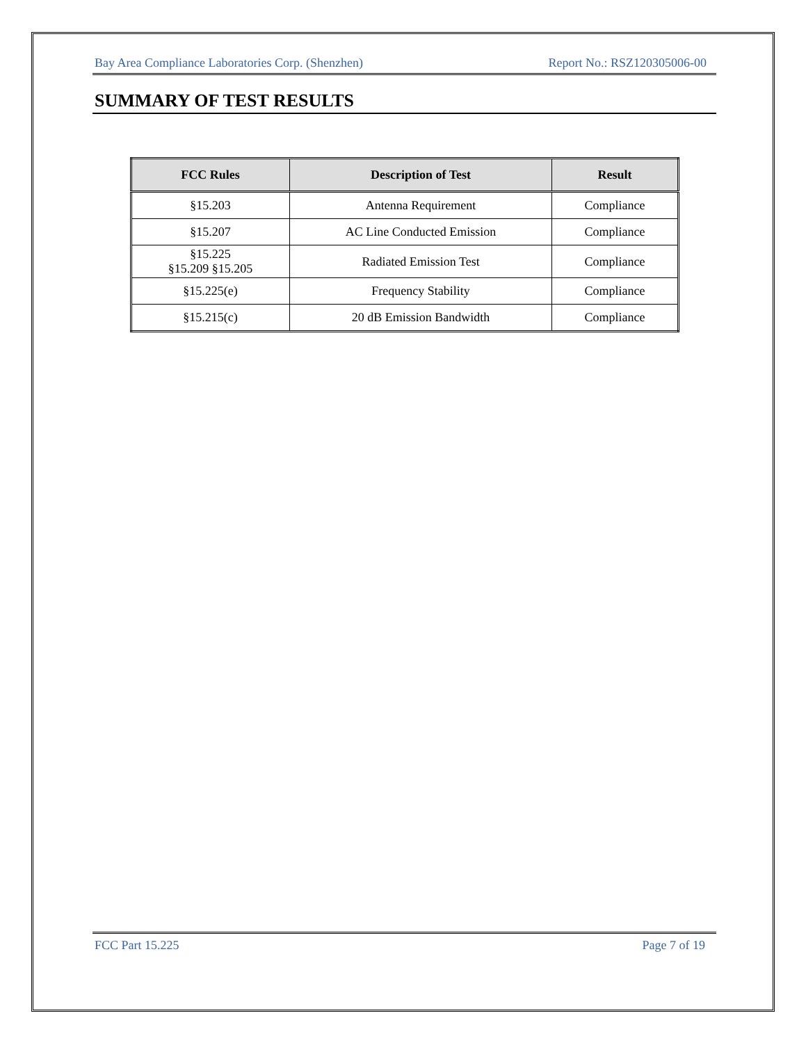Bay Area Compliance Laboratories Corp. (Shenzhen) Report No.: RSZ120305006-00
SUMMARY OF TEST RESULTS
| FCC Rules | Description of Test | Result |
| --- | --- | --- |
| §15.203 | Antenna Requirement | Compliance |
| §15.207 | AC Line Conducted Emission | Compliance |
| §15.225 §15.209 §15.205 | Radiated Emission Test | Compliance |
| §15.225(e) | Frequency Stability | Compliance |
| §15.215(c) | 20 dB Emission Bandwidth | Compliance |
FCC Part 15.225 Page 7 of 19